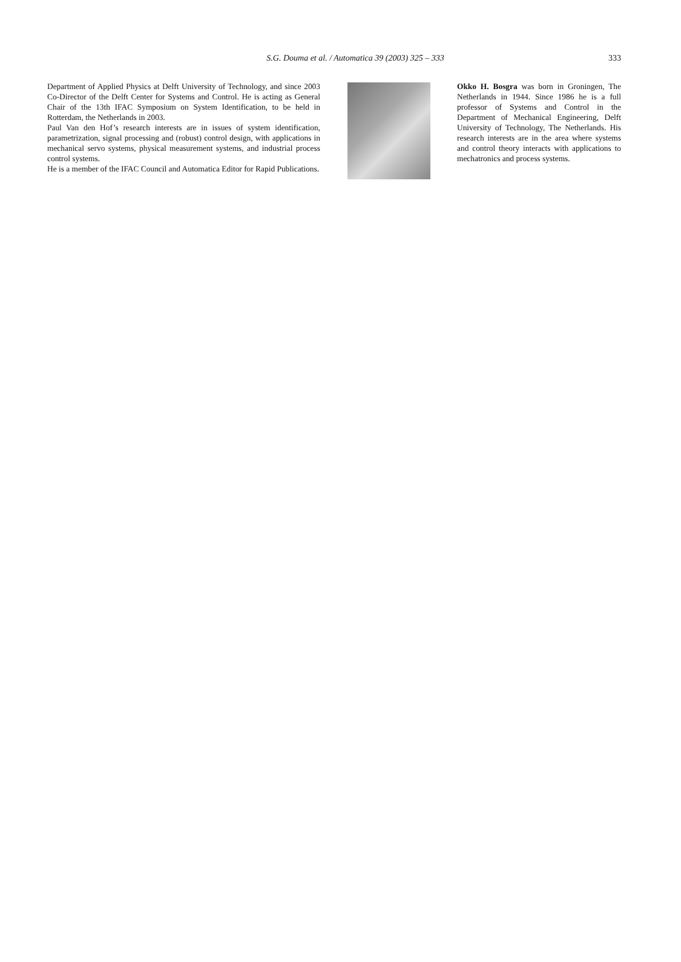S.G. Douma et al. / Automatica 39 (2003) 325 – 333
333
Department of Applied Physics at Delft University of Technology, and since 2003 Co-Director of the Delft Center for Systems and Control. He is acting as General Chair of the 13th IFAC Symposium on System Identification, to be held in Rotterdam, the Netherlands in 2003.
Paul Van den Hof’s research interests are in issues of system identification, parametrization, signal processing and (robust) control design, with applications in mechanical servo systems, physical measurement systems, and industrial process control systems.
He is a member of the IFAC Council and Automatica Editor for Rapid Publications.
Okko H. Bosgra was born in Groningen, The Netherlands in 1944. Since 1986 he is a full professor of Systems and Control in the Department of Mechanical Engineering, Delft University of Technology, The Netherlands. His research interests are in the area where systems and control theory interacts with applications to mechatronics and process systems.